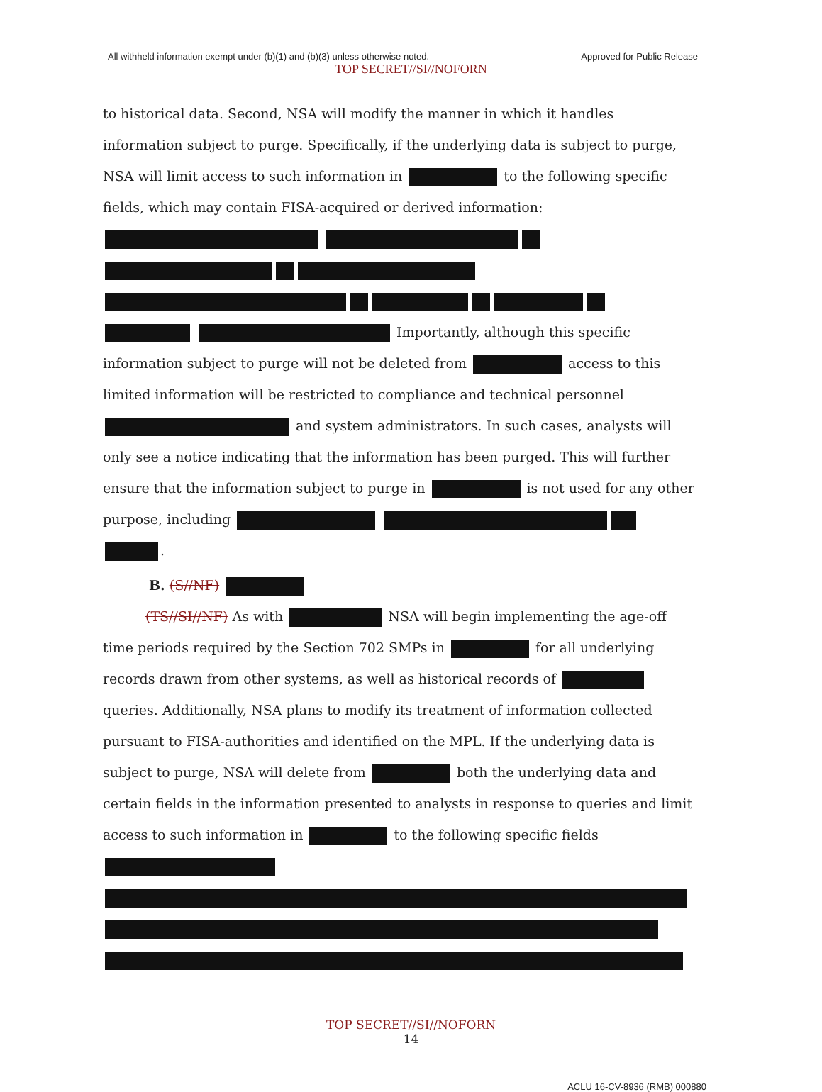All withheld information exempt under (b)(1) and (b)(3) unless otherwise noted. Approved for Public Release
TOP SECRET//SI//NOFORN
to historical data. Second, NSA will modify the manner in which it handles information subject to purge. Specifically, if the underlying data is subject to purge, NSA will limit access to such information in to the following specific fields, which may contain FISA-acquired or derived information: Importantly, although this specific information subject to purge will not be deleted from access to this limited information will be restricted to compliance and technical personnel and system administrators. In such cases, analysts will only see a notice indicating that the information has been purged. This will further ensure that the information subject to purge in is not used for any other purpose, including .
B. (S//NF)
(TS//SI//NF) As with NSA will begin implementing the age-off time periods required by the Section 702 SMPs in for all underlying records drawn from other systems, as well as historical records of queries. Additionally, NSA plans to modify its treatment of information collected pursuant to FISA-authorities and identified on the MPL. If the underlying data is subject to purge, NSA will delete from both the underlying data and certain fields in the information presented to analysts in response to queries and limit access to such information in to the following specific fields
TOP SECRET//SI//NOFORN
14
ACLU 16-CV-8936 (RMB) 000880